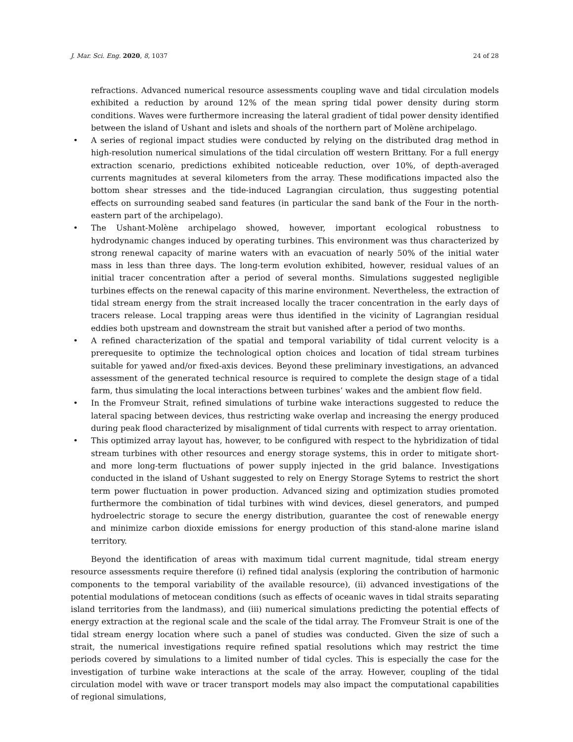J. Mar. Sci. Eng. 2020, 8, 1037 24 of 28
refractions. Advanced numerical resource assessments coupling wave and tidal circulation models exhibited a reduction by around 12% of the mean spring tidal power density during storm conditions. Waves were furthermore increasing the lateral gradient of tidal power density identified between the island of Ushant and islets and shoals of the northern part of Molène archipelago.
• A series of regional impact studies were conducted by relying on the distributed drag method in high-resolution numerical simulations of the tidal circulation off western Brittany. For a full energy extraction scenario, predictions exhibited noticeable reduction, over 10%, of depth-averaged currents magnitudes at several kilometers from the array. These modifications impacted also the bottom shear stresses and the tide-induced Lagrangian circulation, thus suggesting potential effects on surrounding seabed sand features (in particular the sand bank of the Four in the north-eastern part of the archipelago).
• The Ushant-Molène archipelago showed, however, important ecological robustness to hydrodynamic changes induced by operating turbines. This environment was thus characterized by strong renewal capacity of marine waters with an evacuation of nearly 50% of the initial water mass in less than three days. The long-term evolution exhibited, however, residual values of an initial tracer concentration after a period of several months. Simulations suggested negligible turbines effects on the renewal capacity of this marine environment. Nevertheless, the extraction of tidal stream energy from the strait increased locally the tracer concentration in the early days of tracers release. Local trapping areas were thus identified in the vicinity of Lagrangian residual eddies both upstream and downstream the strait but vanished after a period of two months.
• A refined characterization of the spatial and temporal variability of tidal current velocity is a prerequesite to optimize the technological option choices and location of tidal stream turbines suitable for yawed and/or fixed-axis devices. Beyond these preliminary investigations, an advanced assessment of the generated technical resource is required to complete the design stage of a tidal farm, thus simulating the local interactions between turbines’ wakes and the ambient flow field.
• In the Fromveur Strait, refined simulations of turbine wake interactions suggested to reduce the lateral spacing between devices, thus restricting wake overlap and increasing the energy produced during peak flood characterized by misalignment of tidal currents with respect to array orientation.
• This optimized array layout has, however, to be configured with respect to the hybridization of tidal stream turbines with other resources and energy storage systems, this in order to mitigate short- and more long-term fluctuations of power supply injected in the grid balance. Investigations conducted in the island of Ushant suggested to rely on Energy Storage Sytems to restrict the short term power fluctuation in power production. Advanced sizing and optimization studies promoted furthermore the combination of tidal turbines with wind devices, diesel generators, and pumped hydroelectric storage to secure the energy distribution, guarantee the cost of renewable energy and minimize carbon dioxide emissions for energy production of this stand-alone marine island territory.
Beyond the identification of areas with maximum tidal current magnitude, tidal stream energy resource assessments require therefore (i) refined tidal analysis (exploring the contribution of harmonic components to the temporal variability of the available resource), (ii) advanced investigations of the potential modulations of metocean conditions (such as effects of oceanic waves in tidal straits separating island territories from the landmass), and (iii) numerical simulations predicting the potential effects of energy extraction at the regional scale and the scale of the tidal array. The Fromveur Strait is one of the tidal stream energy location where such a panel of studies was conducted. Given the size of such a strait, the numerical investigations require refined spatial resolutions which may restrict the time periods covered by simulations to a limited number of tidal cycles. This is especially the case for the investigation of turbine wake interactions at the scale of the array. However, coupling of the tidal circulation model with wave or tracer transport models may also impact the computational capabilities of regional simulations,